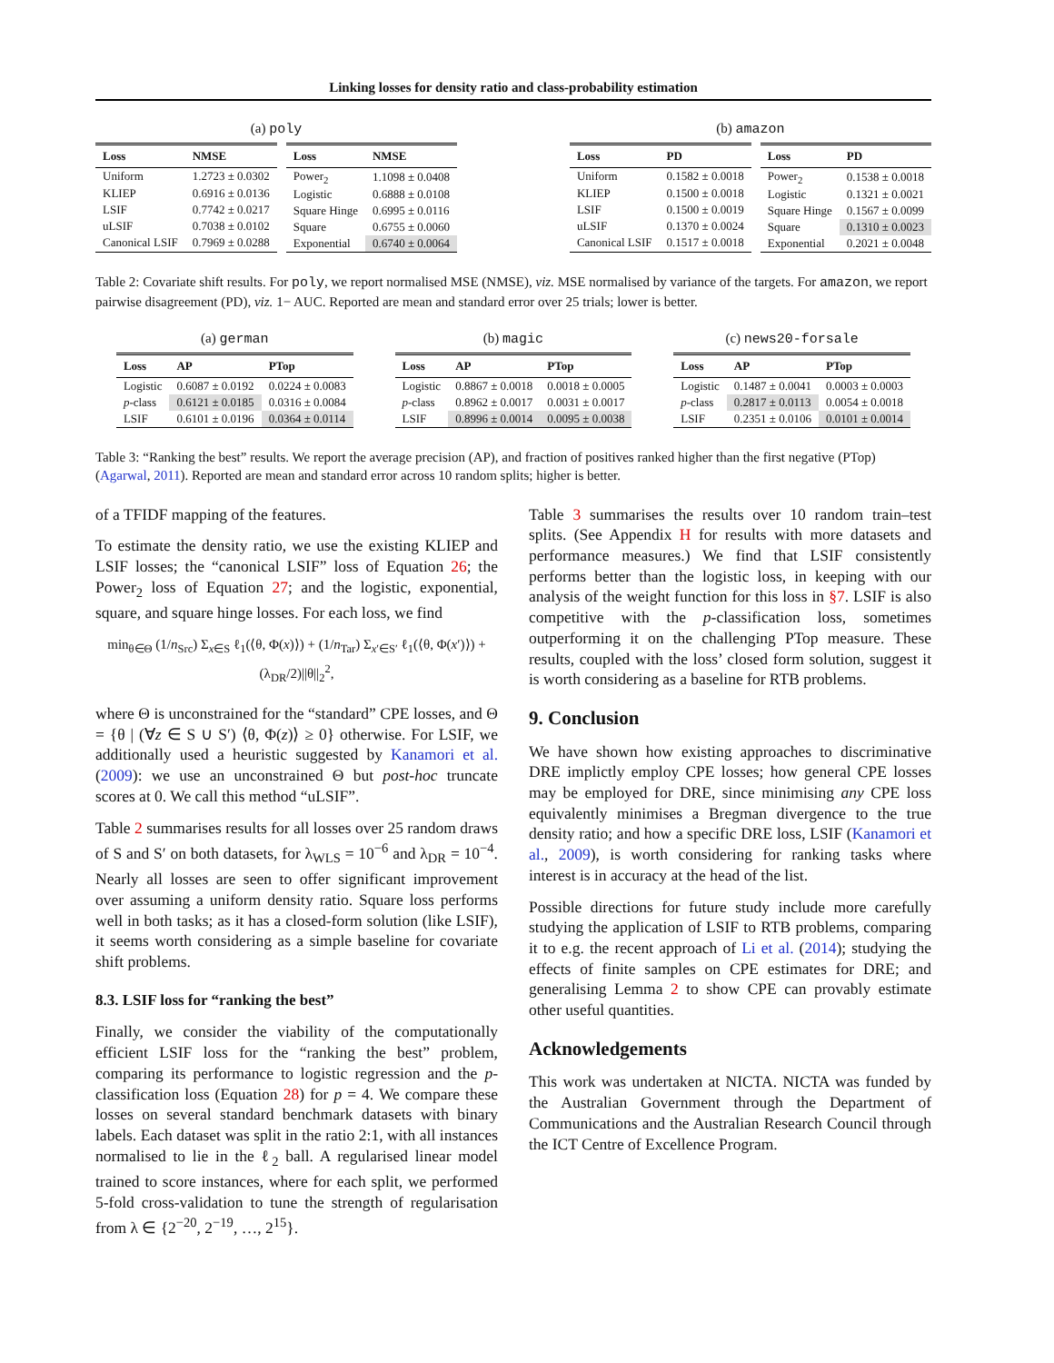Linking losses for density ratio and class-probability estimation
(a) poly
| Loss | NMSE |
| --- | --- |
| Uniform | 1.2723 ± 0.0302 |
| KLIEP | 0.6916 ± 0.0136 |
| LSIF | 0.7742 ± 0.0217 |
| uLSIF | 0.7038 ± 0.0102 |
| Canonical LSIF | 0.7969 ± 0.0288 |
| Loss | NMSE |
| --- | --- |
| Power<sub>2</sub> | 1.1098 ± 0.0408 |
| Logistic | 0.6888 ± 0.0108 |
| Square Hinge | 0.6995 ± 0.0116 |
| Square | 0.6755 ± 0.0060 |
| Exponential | 0.6740 ± 0.0064 |
(b) amazon
| Loss | PD |
| --- | --- |
| Uniform | 0.1582 ± 0.0018 |
| KLIEP | 0.1500 ± 0.0018 |
| LSIF | 0.1500 ± 0.0019 |
| uLSIF | 0.1370 ± 0.0024 |
| Canonical LSIF | 0.1517 ± 0.0018 |
| Loss | PD |
| --- | --- |
| Power<sub>2</sub> | 0.1538 ± 0.0018 |
| Logistic | 0.1321 ± 0.0021 |
| Square Hinge | 0.1567 ± 0.0099 |
| Square | 0.1310 ± 0.0023 |
| Exponential | 0.2021 ± 0.0048 |
Table 2: Covariate shift results. For poly, we report normalised MSE (NMSE), viz. MSE normalised by variance of the targets. For amazon, we report pairwise disagreement (PD), viz. 1− AUC. Reported are mean and standard error over 25 trials; lower is better.
(a) german
| Loss | AP | PTop |
| --- | --- | --- |
| Logistic | 0.6087 ± 0.0192 | 0.0224 ± 0.0083 |
| p -class | 0.6121 ± 0.0185 | 0.0316 ± 0.0084 |
| LSIF | 0.6101 ± 0.0196 | 0.0364 ± 0.0114 |
(b) magic
| Loss | AP | PTop |
| --- | --- | --- |
| Logistic | 0.8867 ± 0.0018 | 0.0018 ± 0.0005 |
| p -class | 0.8962 ± 0.0017 | 0.0031 ± 0.0017 |
| LSIF | 0.8996 ± 0.0014 | 0.0095 ± 0.0038 |
(c) news20-forsale
| Loss | AP | PTop |
| --- | --- | --- |
| Logistic | 0.1487 ± 0.0041 | 0.0003 ± 0.0003 |
| p -class | 0.2817 ± 0.0113 | 0.0054 ± 0.0018 |
| LSIF | 0.2351 ± 0.0106 | 0.0101 ± 0.0014 |
Table 3: “Ranking the best” results. We report the average precision (AP), and fraction of positives ranked higher than the first negative (PTop) (Agarwal, 2011). Reported are mean and standard error across 10 random splits; higher is better.
of a TFIDF mapping of the features.
To estimate the density ratio, we use the existing KLIEP and LSIF losses; the “canonical LSIF” loss of Equation 26; the Power<sub>2</sub> loss of Equation 27; and the logistic, exponential, square, and square hinge losses. For each loss, we find
min<sub>θ∈Θ</sub> (1/n<sub>Src</sub>) Σ<sub>x∈S</sub> ℓ<sub>1</sub>(⟨θ, Φ(x)⟩) + (1/n<sub>Tar</sub>) Σ<sub>x′∈S′</sub> ℓ<sub>1</sub>(⟨θ, Φ(x′)⟩) + (λ<sub>DR</sub>/2)||θ||<sub>2</sub><sup>2</sup>,
where Θ is unconstrained for the “standard” CPE losses, and Θ = {θ | (∀z ∈ S ∪ S′) ⟨θ, Φ(z)⟩ ≥ 0} otherwise. For LSIF, we additionally used a heuristic suggested by Kanamori et al. (2009): we use an unconstrained Θ but post-hoc truncate scores at 0. We call this method “uLSIF”.
Table 2 summarises results for all losses over 25 random draws of S and S′ on both datasets, for λ<sub>WLS</sub> = 10<sup>−6</sup> and λ<sub>DR</sub> = 10<sup>−4</sup>. Nearly all losses are seen to offer significant improvement over assuming a uniform density ratio. Square loss performs well in both tasks; as it has a closed-form solution (like LSIF), it seems worth considering as a simple baseline for covariate shift problems.
8.3. LSIF loss for “ranking the best”
Finally, we consider the viability of the computationally efficient LSIF loss for the “ranking the best” problem, comparing its performance to logistic regression and the p-classification loss (Equation 28) for p = 4. We compare these losses on several standard benchmark datasets with binary labels. Each dataset was split in the ratio 2:1, with all instances normalised to lie in the ℓ<sub>2</sub> ball. A regularised linear model trained to score instances, where for each split, we performed 5-fold cross-validation to tune the strength of regularisation from λ ∈ {2<sup>−20</sup>, 2<sup>−19</sup>, …, 2<sup>15</sup>}.
Table 3 summarises the results over 10 random train–test splits. (See Appendix H for results with more datasets and performance measures.) We find that LSIF consistently performs better than the logistic loss, in keeping with our analysis of the weight function for this loss in §7. LSIF is also competitive with the p-classification loss, sometimes outperforming it on the challenging PTop measure. These results, coupled with the loss’ closed form solution, suggest it is worth considering as a baseline for RTB problems.
9. Conclusion
We have shown how existing approaches to discriminative DRE implictly employ CPE losses; how general CPE losses may be employed for DRE, since minimising any CPE loss equivalently minimises a Bregman divergence to the true density ratio; and how a specific DRE loss, LSIF (Kanamori et al., 2009), is worth considering for ranking tasks where interest is in accuracy at the head of the list.
Possible directions for future study include more carefully studying the application of LSIF to RTB problems, comparing it to e.g. the recent approach of Li et al. (2014); studying the effects of finite samples on CPE estimates for DRE; and generalising Lemma 2 to show CPE can provably estimate other useful quantities.
Acknowledgements
This work was undertaken at NICTA. NICTA was funded by the Australian Government through the Department of Communications and the Australian Research Council through the ICT Centre of Excellence Program.